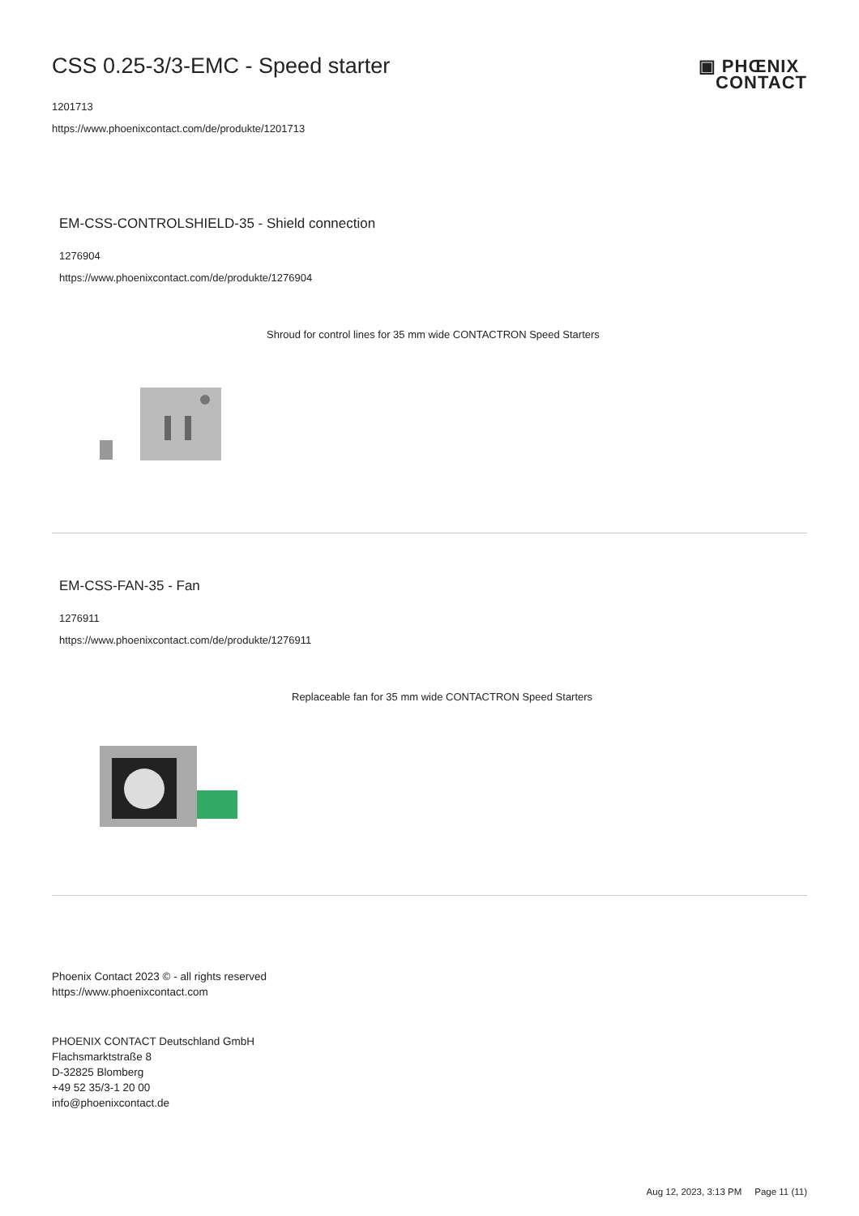CSS 0.25-3/3-EMC - Speed starter
▣ PHŒNIX
CONTACT
1201713
https://www.phoenixcontact.com/de/produkte/1201713
EM-CSS-CONTROLSHIELD-35 - Shield connection
1276904
https://www.phoenixcontact.com/de/produkte/1276904
Shroud for control lines for 35 mm wide CONTACTRON Speed Starters
EM-CSS-FAN-35 - Fan
1276911
https://www.phoenixcontact.com/de/produkte/1276911
Replaceable fan for 35 mm wide CONTACTRON Speed Starters
Phoenix Contact 2023 © - all rights reserved
https://www.phoenixcontact.com
PHOENIX CONTACT Deutschland GmbH
Flachsmarktstraße 8
D-32825 Blomberg
+49 52 35/3-1 20 00
info@phoenixcontact.de
Aug 12, 2023, 3:13 PM Page 11 (11)